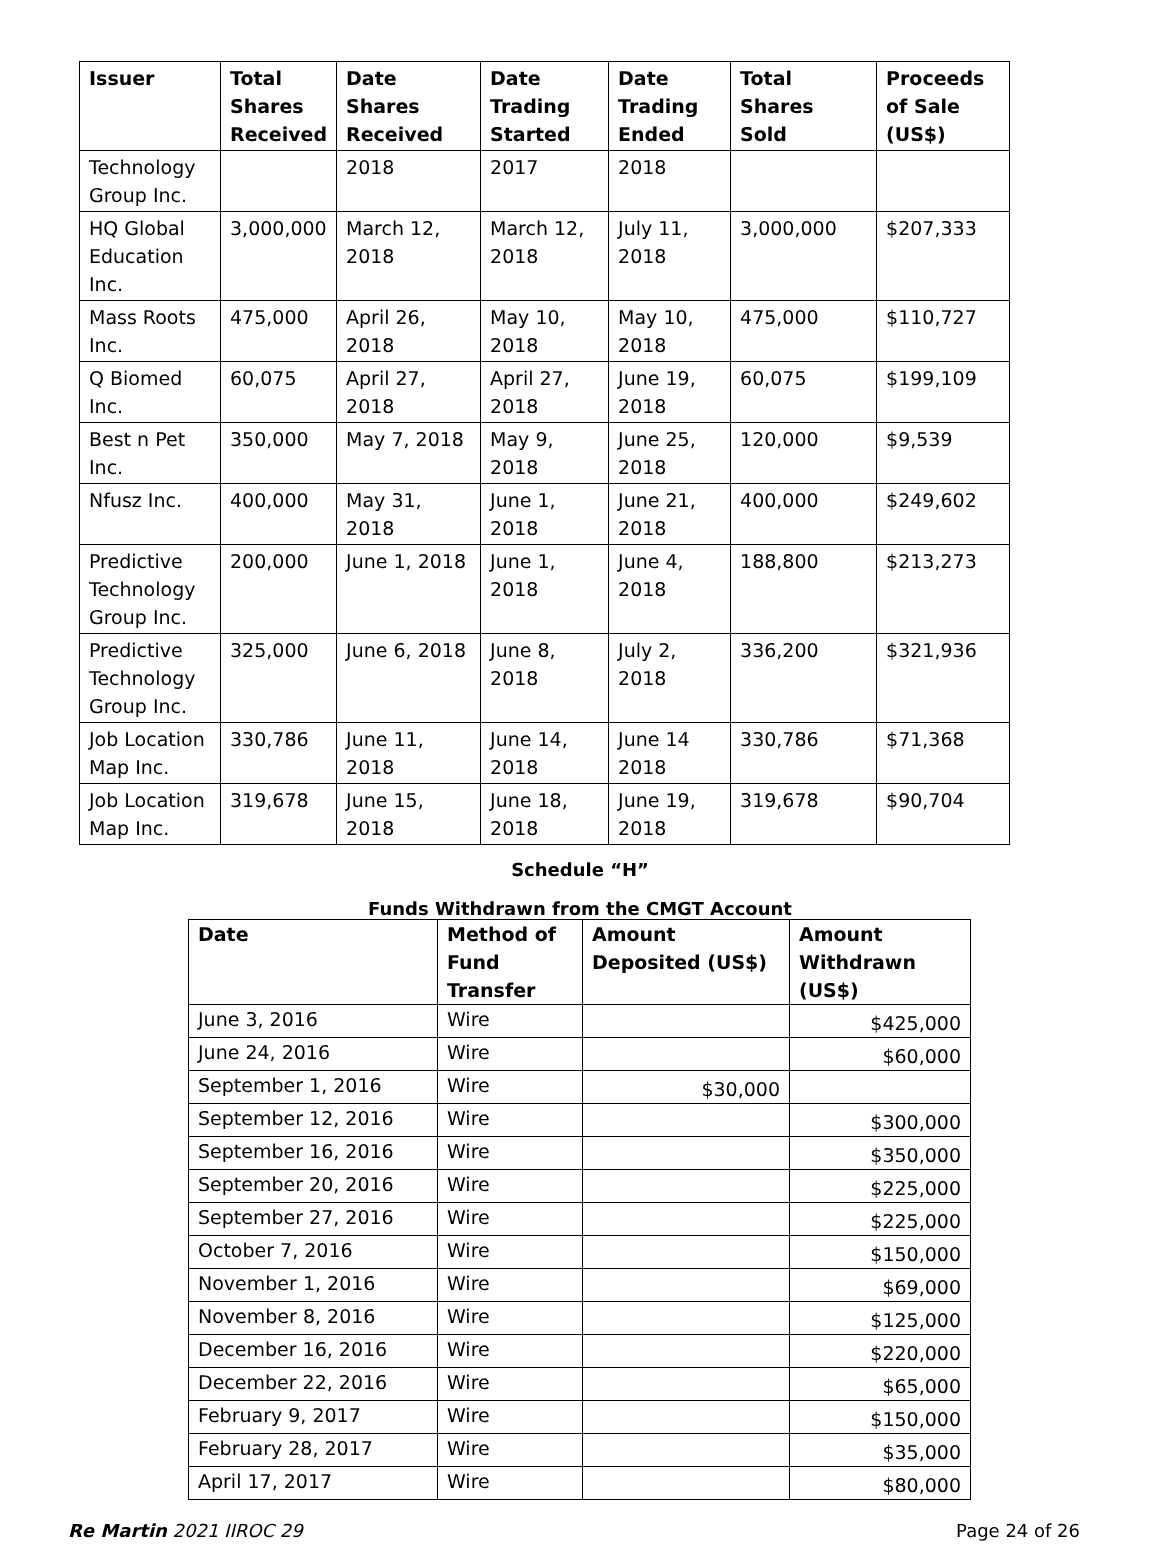| Issuer | Total Shares Received | Date Shares Received | Date Trading Started | Date Trading Ended | Total Shares Sold | Proceeds of Sale (US$) |
| --- | --- | --- | --- | --- | --- | --- |
| Technology Group Inc. | | 2018 | 2017 | 2018 | | |
| HQ Global Education Inc. | 3,000,000 | March 12, 2018 | March 12, 2018 | July 11, 2018 | 3,000,000 | $207,333 |
| Mass Roots Inc. | 475,000 | April 26, 2018 | May 10, 2018 | May 10, 2018 | 475,000 | $110,727 |
| Q Biomed Inc. | 60,075 | April 27, 2018 | April 27, 2018 | June 19, 2018 | 60,075 | $199,109 |
| Best n Pet Inc. | 350,000 | May 7, 2018 | May 9, 2018 | June 25, 2018 | 120,000 | $9,539 |
| Nfusz Inc. | 400,000 | May 31, 2018 | June 1, 2018 | June 21, 2018 | 400,000 | $249,602 |
| Predictive Technology Group Inc. | 200,000 | June 1, 2018 | June 1, 2018 | June 4, 2018 | 188,800 | $213,273 |
| Predictive Technology Group Inc. | 325,000 | June 6, 2018 | June 8, 2018 | July 2, 2018 | 336,200 | $321,936 |
| Job Location Map Inc. | 330,786 | June 11, 2018 | June 14, 2018 | June 14 2018 | 330,786 | $71,368 |
| Job Location Map Inc. | 319,678 | June 15, 2018 | June 18, 2018 | June 19, 2018 | 319,678 | $90,704 |
Schedule “H”
Funds Withdrawn from the CMGT Account
| Date | Method of Fund Transfer | Amount Deposited (US$) | Amount Withdrawn (US$) |
| --- | --- | --- | --- |
| June 3, 2016 | Wire | | $425,000 |
| June 24, 2016 | Wire | | $60,000 |
| September 1, 2016 | Wire | $30,000 | |
| September 12, 2016 | Wire | | $300,000 |
| September 16, 2016 | Wire | | $350,000 |
| September 20, 2016 | Wire | | $225,000 |
| September 27, 2016 | Wire | | $225,000 |
| October 7, 2016 | Wire | | $150,000 |
| November 1, 2016 | Wire | | $69,000 |
| November 8, 2016 | Wire | | $125,000 |
| December 16, 2016 | Wire | | $220,000 |
| December 22, 2016 | Wire | | $65,000 |
| February 9, 2017 | Wire | | $150,000 |
| February 28, 2017 | Wire | | $35,000 |
| April 17, 2017 | Wire | | $80,000 |
Re Martin 2021 IIROC 29 Page 24 of 26